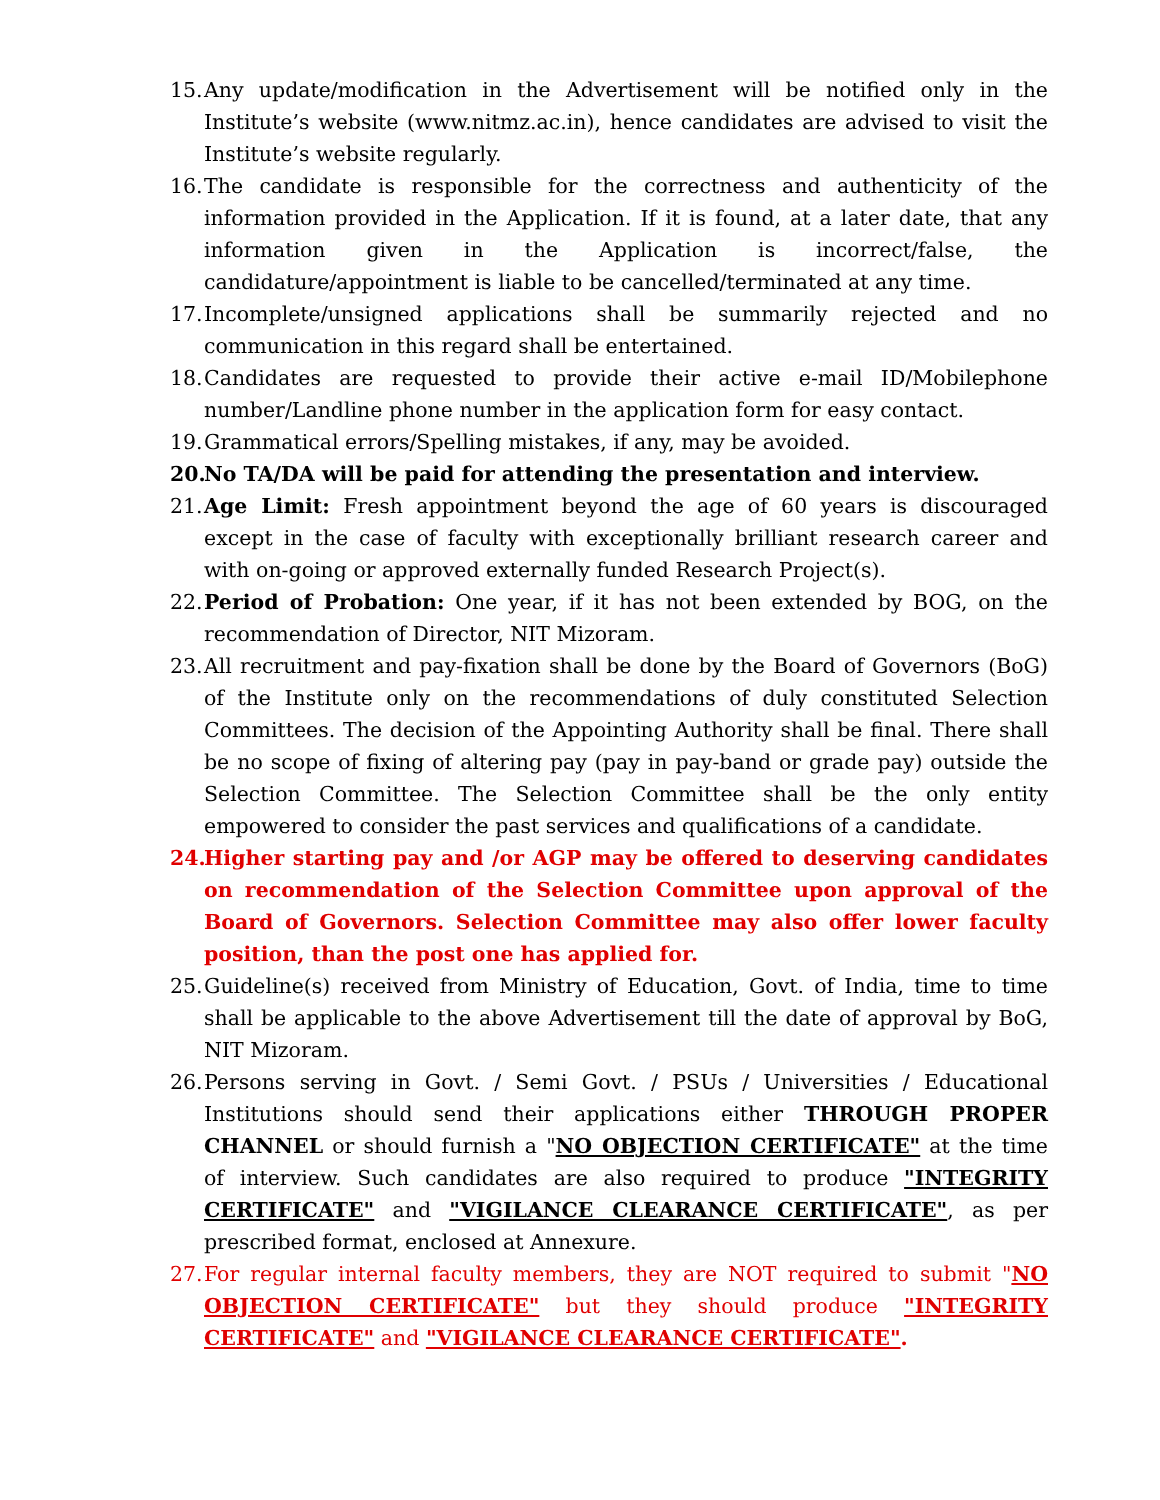15. Any update/modification in the Advertisement will be notified only in the Institute’s website (www.nitmz.ac.in), hence candidates are advised to visit the Institute’s website regularly.
16. The candidate is responsible for the correctness and authenticity of the information provided in the Application. If it is found, at a later date, that any information given in the Application is incorrect/false, the candidature/appointment is liable to be cancelled/terminated at any time.
17. Incomplete/unsigned applications shall be summarily rejected and no communication in this regard shall be entertained.
18. Candidates are requested to provide their active e-mail ID/Mobilephone number/Landline phone number in the application form for easy contact.
19. Grammatical errors/Spelling mistakes, if any, may be avoided.
20. No TA/DA will be paid for attending the presentation and interview.
21. Age Limit: Fresh appointment beyond the age of 60 years is discouraged except in the case of faculty with exceptionally brilliant research career and with on-going or approved externally funded Research Project(s).
22. Period of Probation: One year, if it has not been extended by BOG, on the recommendation of Director, NIT Mizoram.
23. All recruitment and pay-fixation shall be done by the Board of Governors (BoG) of the Institute only on the recommendations of duly constituted Selection Committees. The decision of the Appointing Authority shall be final. There shall be no scope of fixing of altering pay (pay in pay-band or grade pay) outside the Selection Committee. The Selection Committee shall be the only entity empowered to consider the past services and qualifications of a candidate.
24. Higher starting pay and /or AGP may be offered to deserving candidates on recommendation of the Selection Committee upon approval of the Board of Governors. Selection Committee may also offer lower faculty position, than the post one has applied for.
25. Guideline(s) received from Ministry of Education, Govt. of India, time to time shall be applicable to the above Advertisement till the date of approval by BoG, NIT Mizoram.
26. Persons serving in Govt. / Semi Govt. / PSUs / Universities / Educational Institutions should send their applications either THROUGH PROPER CHANNEL or should furnish a "NO OBJECTION CERTIFICATE" at the time of interview. Such candidates are also required to produce "INTEGRITY CERTIFICATE" and "VIGILANCE CLEARANCE CERTIFICATE", as per prescribed format, enclosed at Annexure.
27. For regular internal faculty members, they are NOT required to submit "NO OBJECTION CERTIFICATE" but they should produce "INTEGRITY CERTIFICATE" and "VIGILANCE CLEARANCE CERTIFICATE".